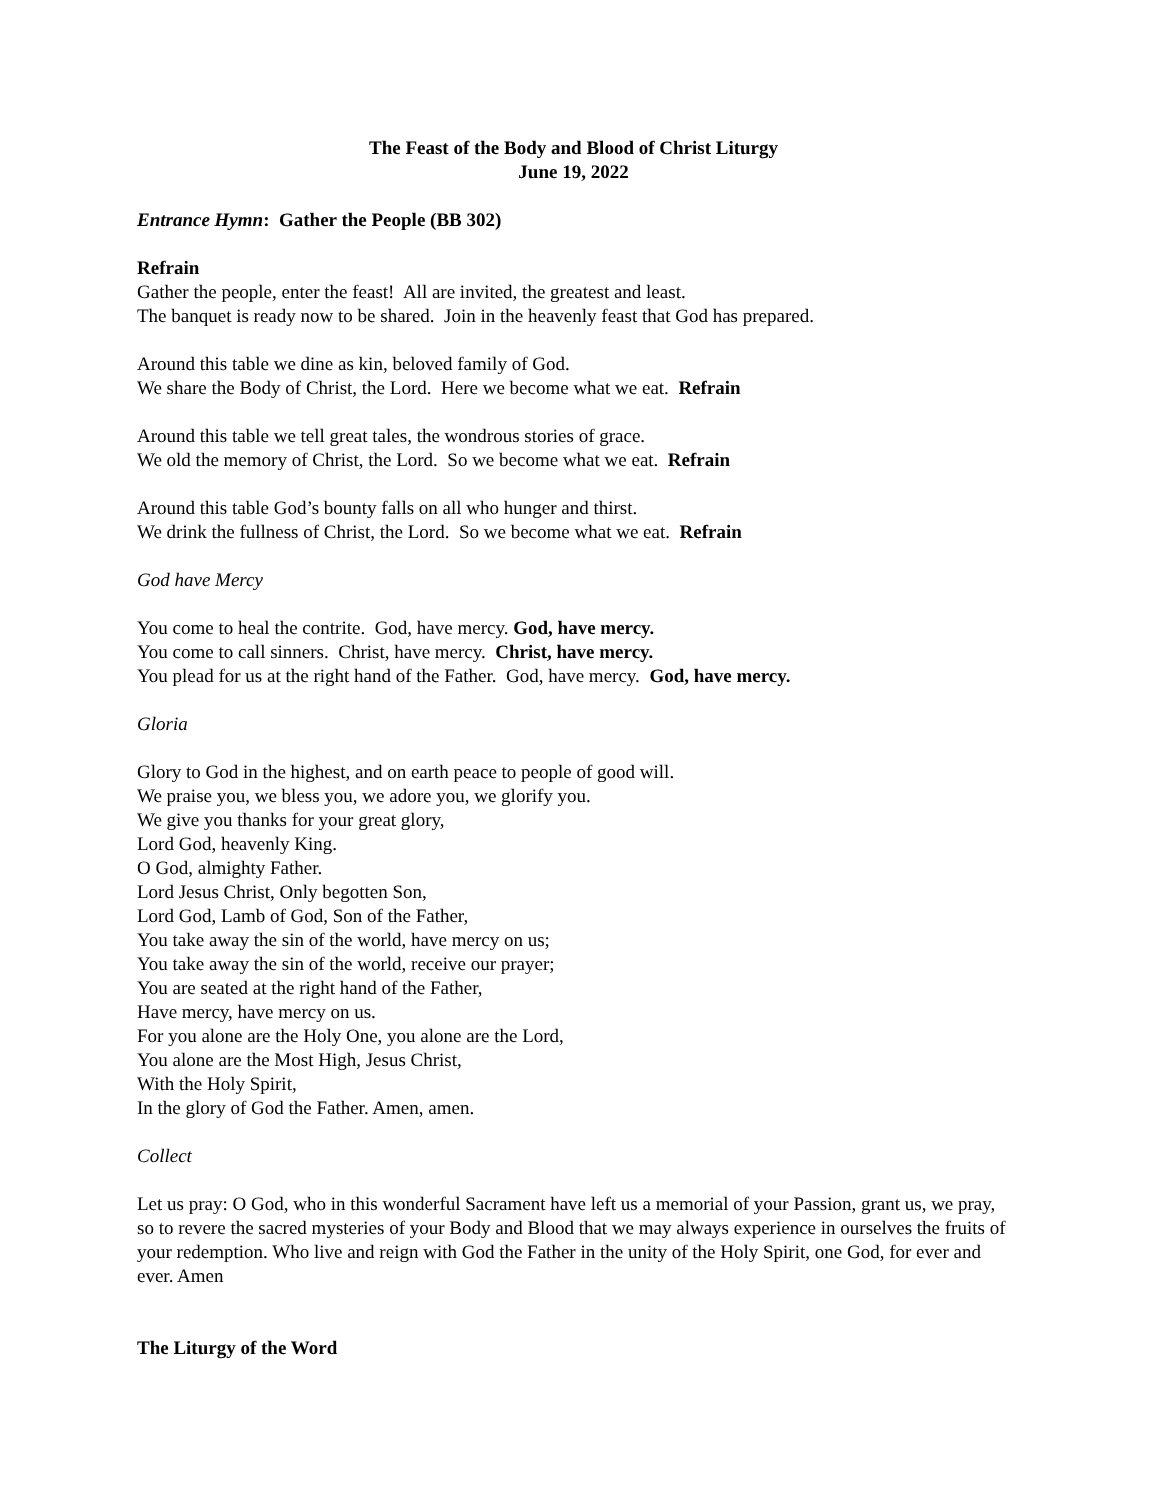The Feast of the Body and Blood of Christ Liturgy
June 19, 2022
Entrance Hymn: Gather the People (BB 302)
Refrain
Gather the people, enter the feast! All are invited, the greatest and least.
The banquet is ready now to be shared. Join in the heavenly feast that God has prepared.
Around this table we dine as kin, beloved family of God.
We share the Body of Christ, the Lord. Here we become what we eat. Refrain
Around this table we tell great tales, the wondrous stories of grace.
We old the memory of Christ, the Lord. So we become what we eat. Refrain
Around this table God’s bounty falls on all who hunger and thirst.
We drink the fullness of Christ, the Lord. So we become what we eat. Refrain
God have Mercy
You come to heal the contrite. God, have mercy. God, have mercy.
You come to call sinners. Christ, have mercy. Christ, have mercy.
You plead for us at the right hand of the Father. God, have mercy. God, have mercy.
Gloria
Glory to God in the highest, and on earth peace to people of good will.
We praise you, we bless you, we adore you, we glorify you.
We give you thanks for your great glory,
Lord God, heavenly King.
O God, almighty Father.
Lord Jesus Christ, Only begotten Son,
Lord God, Lamb of God, Son of the Father,
You take away the sin of the world, have mercy on us;
You take away the sin of the world, receive our prayer;
You are seated at the right hand of the Father,
Have mercy, have mercy on us.
For you alone are the Holy One, you alone are the Lord,
You alone are the Most High, Jesus Christ,
With the Holy Spirit,
In the glory of God the Father. Amen, amen.
Collect
Let us pray: O God, who in this wonderful Sacrament have left us a memorial of your Passion, grant us, we pray, so to revere the sacred mysteries of your Body and Blood that we may always experience in ourselves the fruits of your redemption. Who live and reign with God the Father in the unity of the Holy Spirit, one God, for ever and ever. Amen
The Liturgy of the Word